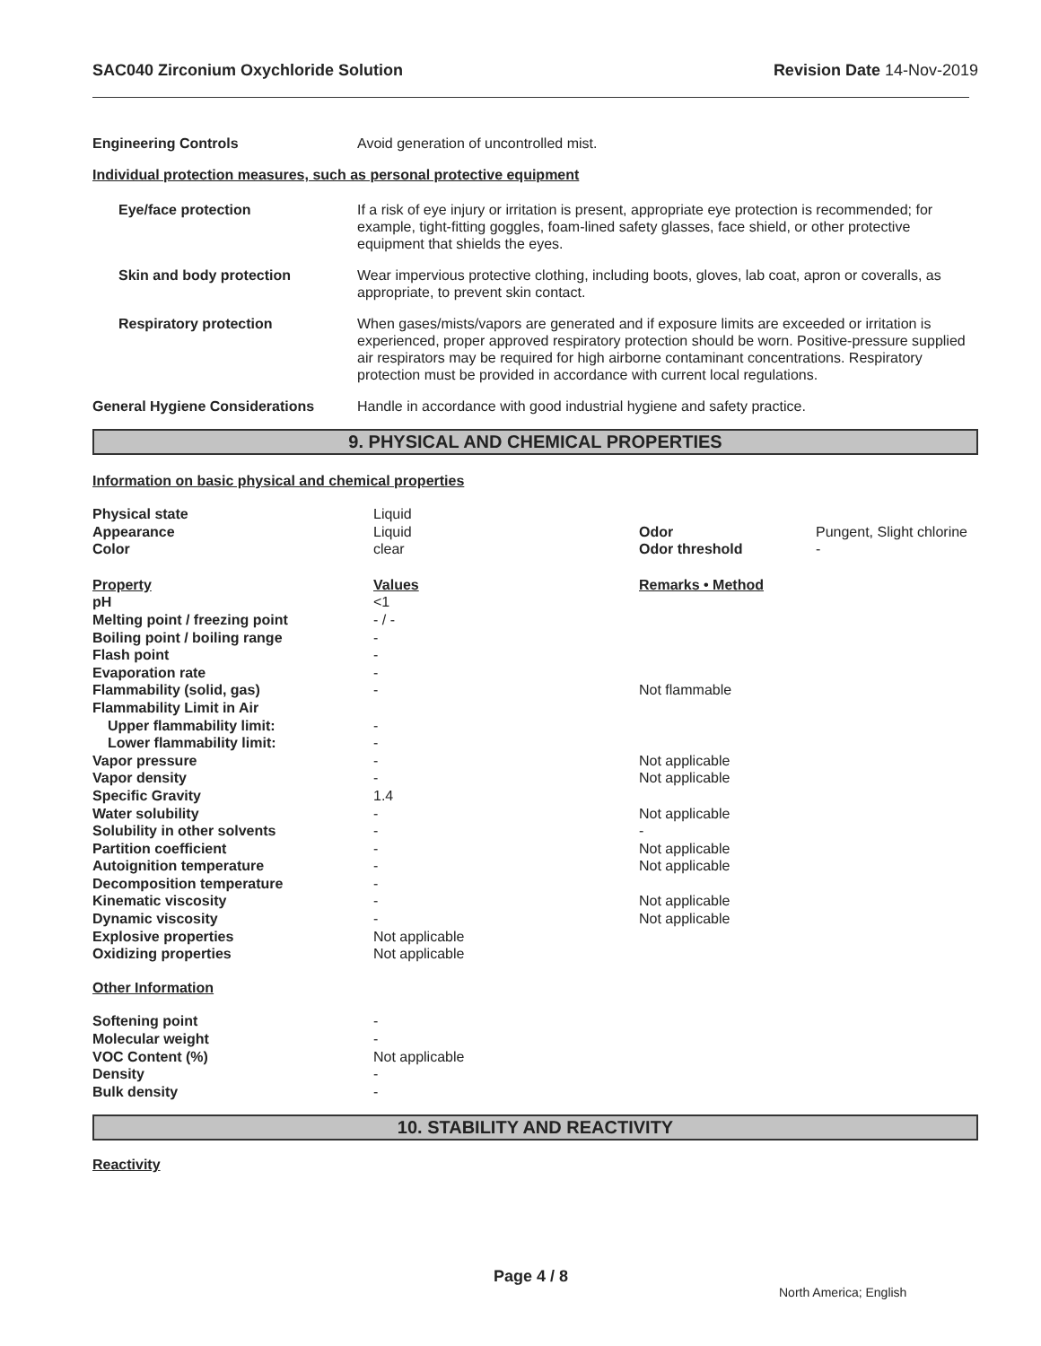SAC040 Zirconium Oxychloride Solution Revision Date 14-Nov-2019
Engineering Controls Avoid generation of uncontrolled mist.
Individual protection measures, such as personal protective equipment
Eye/face protection If a risk of eye injury or irritation is present, appropriate eye protection is recommended; for example, tight-fitting goggles, foam-lined safety glasses, face shield, or other protective equipment that shields the eyes.
Skin and body protection Wear impervious protective clothing, including boots, gloves, lab coat, apron or coveralls, as appropriate, to prevent skin contact.
Respiratory protection When gases/mists/vapors are generated and if exposure limits are exceeded or irritation is experienced, proper approved respiratory protection should be worn. Positive-pressure supplied air respirators may be required for high airborne contaminant concentrations. Respiratory protection must be provided in accordance with current local regulations.
General Hygiene Considerations Handle in accordance with good industrial hygiene and safety practice.
9. PHYSICAL AND CHEMICAL PROPERTIES
Information on basic physical and chemical properties
| Physical state | Liquid | | |
| Appearance | Liquid | Odor | Pungent, Slight chlorine |
| Color | clear | Odor threshold | - |
| Property | Values | Remarks • Method | |
| pH | <1 | | |
| Melting point / freezing point | - / - | | |
| Boiling point / boiling range | - | | |
| Flash point | - | | |
| Evaporation rate | - | | |
| Flammability (solid, gas) | - | Not flammable | |
| Flammability Limit in Air | | | |
| Upper flammability limit: | - | | |
| Lower flammability limit: | - | | |
| Vapor pressure | - | Not applicable | |
| Vapor density | - | Not applicable | |
| Specific Gravity | 1.4 | | |
| Water solubility | - | Not applicable | |
| Solubility in other solvents | - | - | |
| Partition coefficient | - | Not applicable | |
| Autoignition temperature | - | Not applicable | |
| Decomposition temperature | - | | |
| Kinematic viscosity | - | Not applicable | |
| Dynamic viscosity | - | Not applicable | |
| Explosive properties | Not applicable | | |
| Oxidizing properties | Not applicable | | |
| Other Information | | | |
| Softening point | - | | |
| Molecular weight | - | | |
| VOC Content (%) | Not applicable | | |
| Density | - | | |
| Bulk density | - | | |
10. STABILITY AND REACTIVITY
Reactivity
Page 4 / 8
North America; English